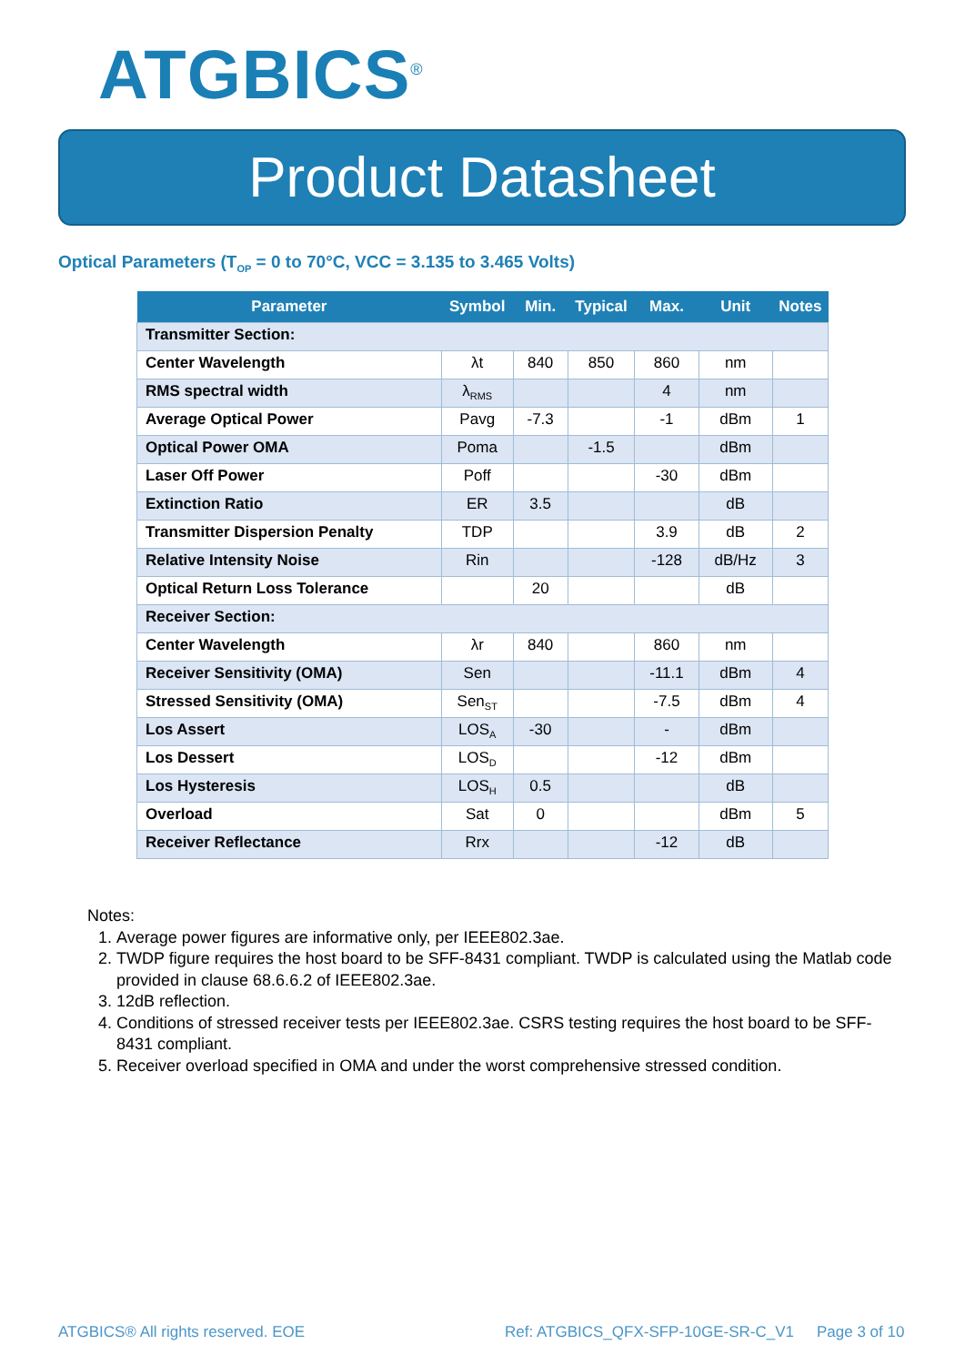ATGBICS<sup>®</sup>
Product Datasheet
Optical Parameters (T<sub>OP</sub> = 0 to 70°C, VCC = 3.135 to 3.465 Volts)
| Parameter | Symbol | Min. | Typical | Max. | Unit | Notes |
| --- | --- | --- | --- | --- | --- | --- |
| Transmitter Section: | | | | | | |
| Center Wavelength | λt | 840 | 850 | 860 | nm | |
| RMS spectral width | λ<sub>RMS</sub> | | | 4 | nm | |
| Average Optical Power | Pavg | -7.3 | | -1 | dBm | 1 |
| Optical Power OMA | Poma | | -1.5 | | dBm | |
| Laser Off Power | Poff | | | -30 | dBm | |
| Extinction Ratio | ER | 3.5 | | | dB | |
| Transmitter Dispersion Penalty | TDP | | | 3.9 | dB | 2 |
| Relative Intensity Noise | Rin | | | -128 | dB/Hz | 3 |
| Optical Return Loss Tolerance | | 20 | | | dB | |
| Receiver Section: | | | | | | |
| Center Wavelength | λr | 840 | | 860 | nm | |
| Receiver Sensitivity (OMA) | Sen | | | -11.1 | dBm | 4 |
| Stressed Sensitivity (OMA) | Sen<sub>ST</sub> | | | -7.5 | dBm | 4 |
| Los Assert | LOS<sub>A</sub> | -30 | | - | dBm | |
| Los Dessert | LOS<sub>D</sub> | | | -12 | dBm | |
| Los Hysteresis | LOS<sub>H</sub> | 0.5 | | | dB | |
| Overload | Sat | 0 | | | dBm | 5 |
| Receiver Reflectance | Rrx | | | -12 | dB | |
Notes:
1. Average power figures are informative only, per IEEE802.3ae.
2. TWDP figure requires the host board to be SFF-8431 compliant. TWDP is calculated using the Matlab code provided in clause 68.6.6.2 of IEEE802.3ae.
3. 12dB reflection.
4. Conditions of stressed receiver tests per IEEE802.3ae. CSRS testing requires the host board to be SFF-8431 compliant.
5. Receiver overload specified in OMA and under the worst comprehensive stressed condition.
ATGBICS® All rights reserved. EOE
Ref: ATGBICS_QFX-SFP-10GE-SR-C_V1
Page 3 of 10